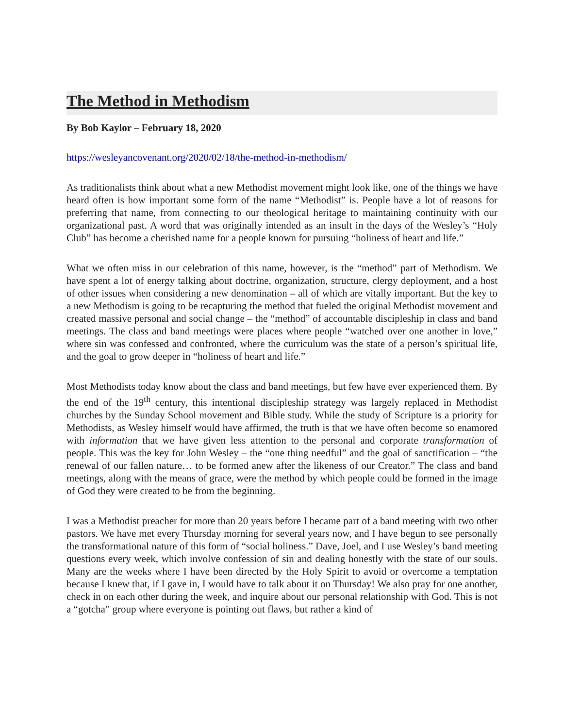The Method in Methodism
By Bob Kaylor – February 18, 2020
https://wesleyancovenant.org/2020/02/18/the-method-in-methodism/
As traditionalists think about what a new Methodist movement might look like, one of the things we have heard often is how important some form of the name “Methodist” is. People have a lot of reasons for preferring that name, from connecting to our theological heritage to maintaining continuity with our organizational past. A word that was originally intended as an insult in the days of the Wesley’s “Holy Club” has become a cherished name for a people known for pursuing “holiness of heart and life.”
What we often miss in our celebration of this name, however, is the “method” part of Methodism. We have spent a lot of energy talking about doctrine, organization, structure, clergy deployment, and a host of other issues when considering a new denomination – all of which are vitally important. But the key to a new Methodism is going to be recapturing the method that fueled the original Methodist movement and created massive personal and social change – the “method” of accountable discipleship in class and band meetings. The class and band meetings were places where people “watched over one another in love,” where sin was confessed and confronted, where the curriculum was the state of a person’s spiritual life, and the goal to grow deeper in “holiness of heart and life.”
Most Methodists today know about the class and band meetings, but few have ever experienced them. By the end of the 19<sup>th</sup> century, this intentional discipleship strategy was largely replaced in Methodist churches by the Sunday School movement and Bible study. While the study of Scripture is a priority for Methodists, as Wesley himself would have affirmed, the truth is that we have often become so enamored with information that we have given less attention to the personal and corporate transformation of people. This was the key for John Wesley – the “one thing needful” and the goal of sanctification – “the renewal of our fallen nature… to be formed anew after the likeness of our Creator.” The class and band meetings, along with the means of grace, were the method by which people could be formed in the image of God they were created to be from the beginning.
I was a Methodist preacher for more than 20 years before I became part of a band meeting with two other pastors. We have met every Thursday morning for several years now, and I have begun to see personally the transformational nature of this form of “social holiness.” Dave, Joel, and I use Wesley’s band meeting questions every week, which involve confession of sin and dealing honestly with the state of our souls. Many are the weeks where I have been directed by the Holy Spirit to avoid or overcome a temptation because I knew that, if I gave in, I would have to talk about it on Thursday! We also pray for one another, check in on each other during the week, and inquire about our personal relationship with God. This is not a “gotcha” group where everyone is pointing out flaws, but rather a kind of